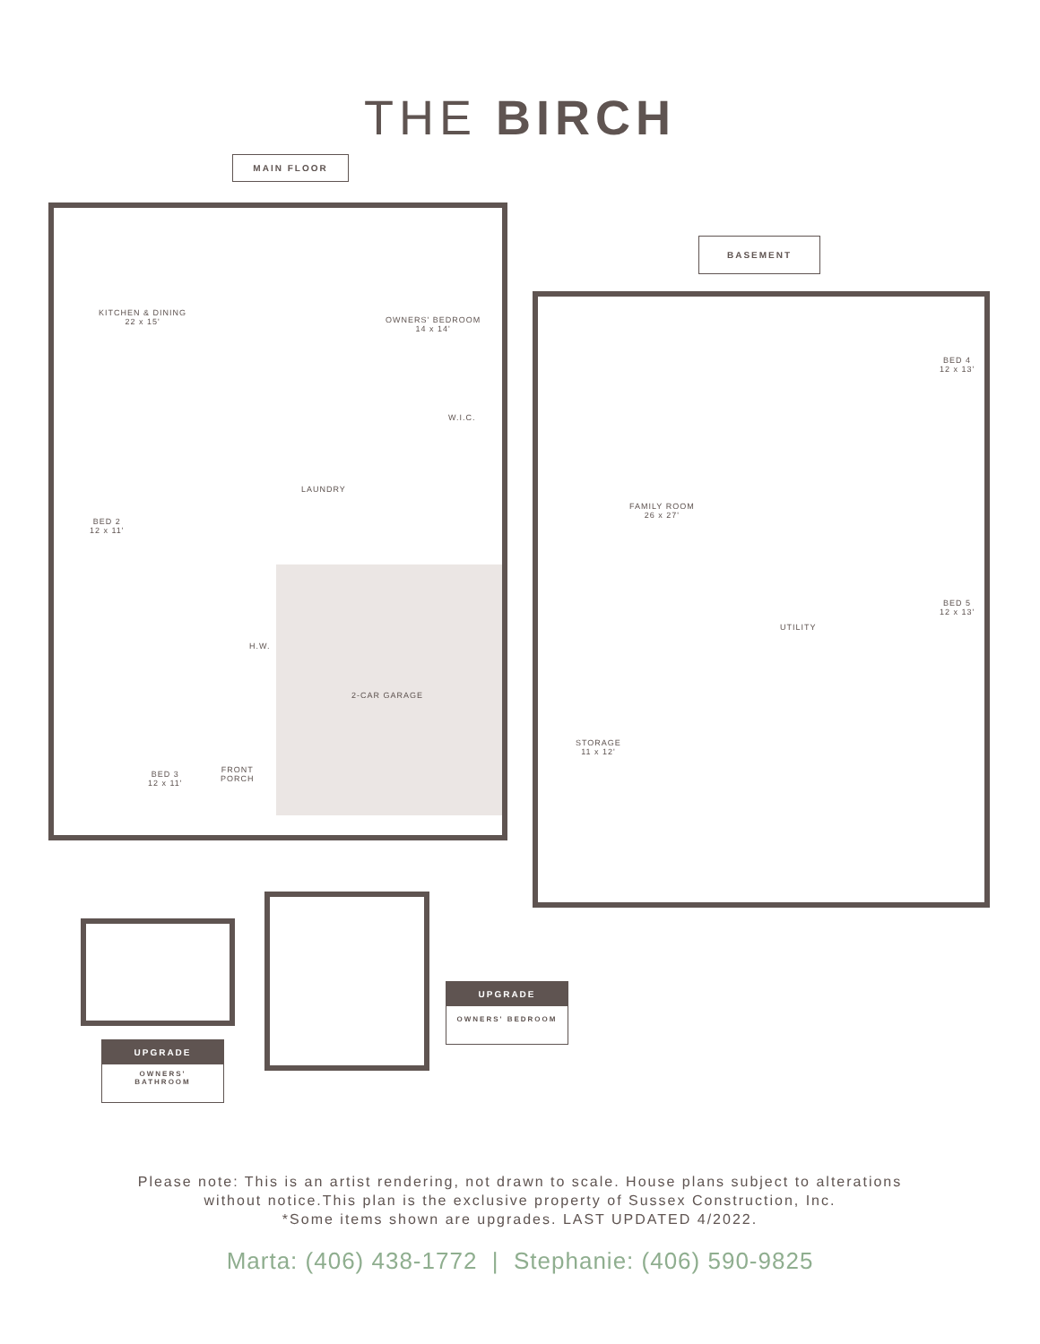THE BIRCH
MAIN FLOOR
BASEMENT
KITCHEN & DINING
22 x 15'
OWNERS' BEDROOM
14 x 14'
W.I.C.
LAUNDRY
BED 2
12 x 11'
H.W.
2-CAR GARAGE
FRONT
PORCH
BED 3
12 x 11'
FAMILY ROOM
26 x 27'
BED 4
12 x 13'
BED 5
12 x 13'
UTILITY
STORAGE
11 x 12'
UPGRADE
OWNERS' BEDROOM
UPGRADE
OWNERS'
BATHROOM
Please note: This is an artist rendering, not drawn to scale. House plans subject to alterations
without notice.This plan is the exclusive property of Sussex Construction, Inc.
*Some items shown are upgrades. LAST UPDATED 4/2022.
Marta: (406) 438-1772 | Stephanie: (406) 590-9825